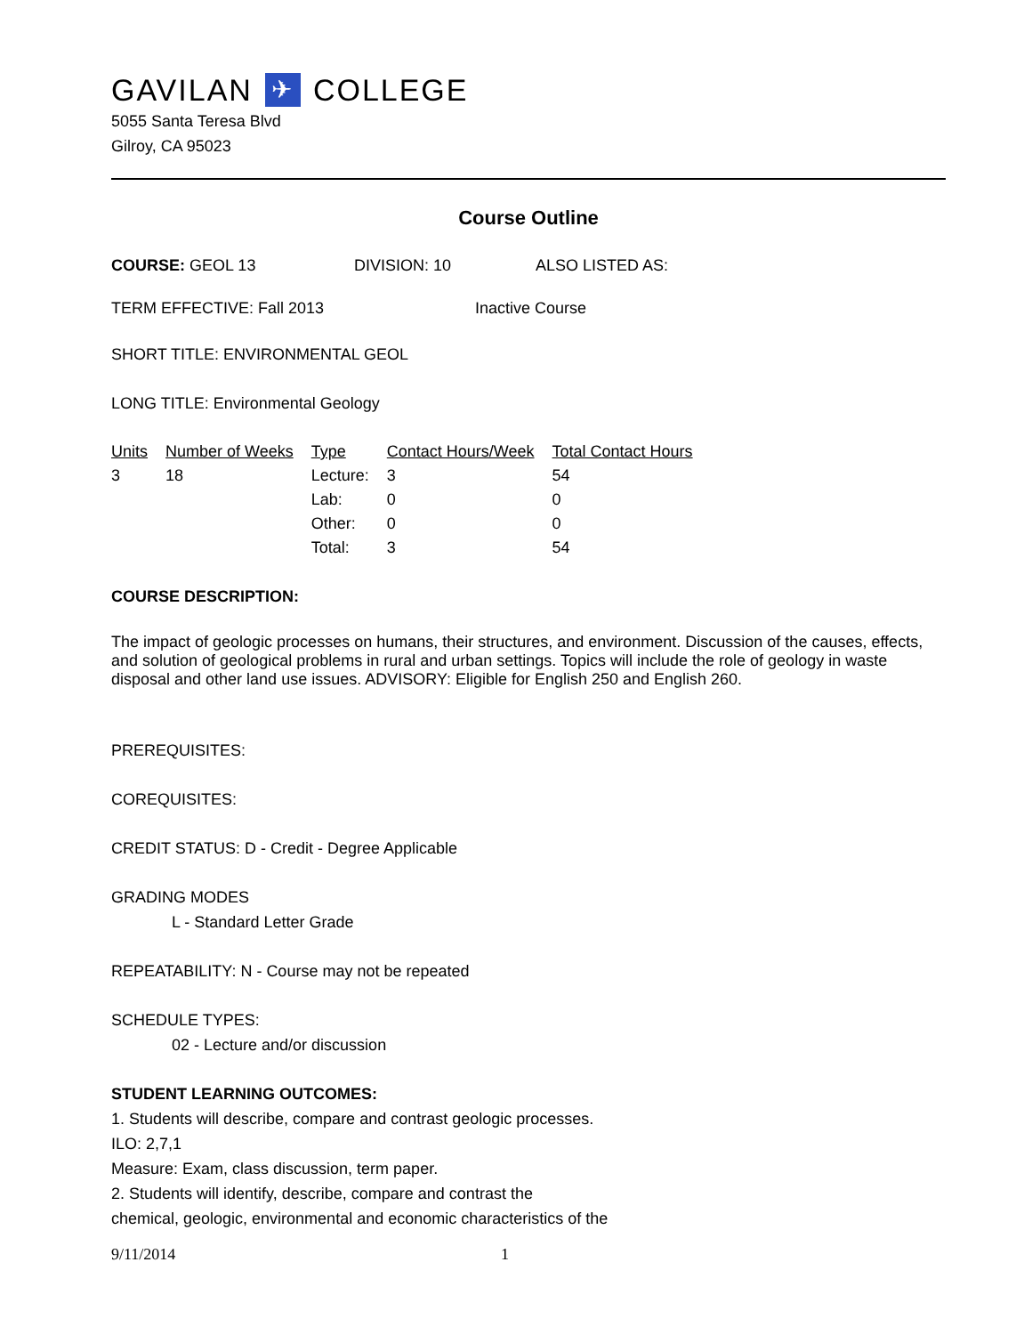GAVILAN ✈ COLLEGE
5055 Santa Teresa Blvd
Gilroy, CA 95023
Course Outline
COURSE: GEOL 13 DIVISION: 10 ALSO LISTED AS:
TERM EFFECTIVE: Fall 2013 Inactive Course
SHORT TITLE: ENVIRONMENTAL GEOL
LONG TITLE: Environmental Geology
| Units | Number of Weeks | Type | Contact Hours/Week | Total Contact Hours |
| --- | --- | --- | --- | --- |
| 3 | 18 | Lecture: | 3 | 54 |
| | | Lab: | 0 | 0 |
| | | Other: | 0 | 0 |
| | | Total: | 3 | 54 |
COURSE DESCRIPTION:
The impact of geologic processes on humans, their structures, and environment. Discussion of the causes, effects, and solution of geological problems in rural and urban settings. Topics will include the role of geology in waste disposal and other land use issues. ADVISORY: Eligible for English 250 and English 260.
PREREQUISITES:
COREQUISITES:
CREDIT STATUS: D - Credit - Degree Applicable
GRADING MODES
L - Standard Letter Grade
REPEATABILITY: N - Course may not be repeated
SCHEDULE TYPES:
02 - Lecture and/or discussion
STUDENT LEARNING OUTCOMES:
1. Students will describe, compare and contrast geologic processes.
ILO: 2,7,1
Measure: Exam, class discussion, term paper.
2. Students will identify, describe, compare and contrast the
chemical, geologic, environmental and economic characteristics of the
9/11/2014 1